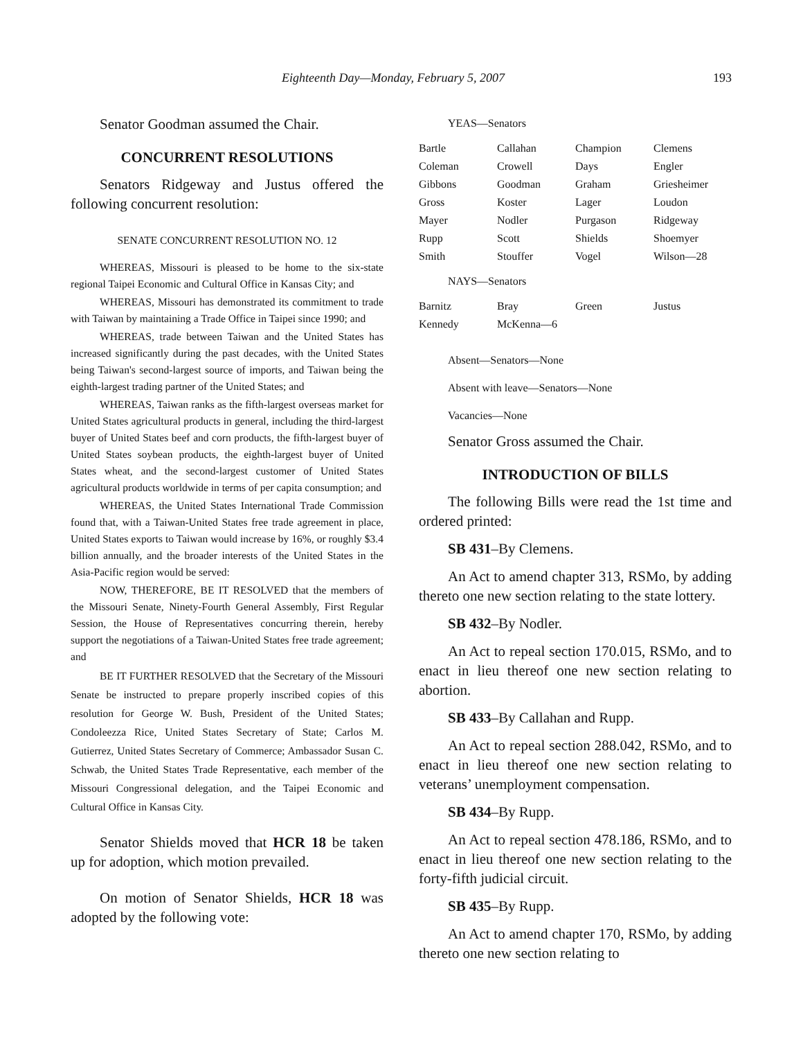Eighteenth Day—Monday, February 5, 2007 193
Senator Goodman assumed the Chair.
CONCURRENT RESOLUTIONS
Senators Ridgeway and Justus offered the following concurrent resolution:
SENATE CONCURRENT RESOLUTION NO. 12
WHEREAS, Missouri is pleased to be home to the six-state regional Taipei Economic and Cultural Office in Kansas City; and
WHEREAS, Missouri has demonstrated its commitment to trade with Taiwan by maintaining a Trade Office in Taipei since 1990; and
WHEREAS, trade between Taiwan and the United States has increased significantly during the past decades, with the United States being Taiwan's second-largest source of imports, and Taiwan being the eighth-largest trading partner of the United States; and
WHEREAS, Taiwan ranks as the fifth-largest overseas market for United States agricultural products in general, including the third-largest buyer of United States beef and corn products, the fifth-largest buyer of United States soybean products, the eighth-largest buyer of United States wheat, and the second-largest customer of United States agricultural products worldwide in terms of per capita consumption; and
WHEREAS, the United States International Trade Commission found that, with a Taiwan-United States free trade agreement in place, United States exports to Taiwan would increase by 16%, or roughly $3.4 billion annually, and the broader interests of the United States in the Asia-Pacific region would be served:
NOW, THEREFORE, BE IT RESOLVED that the members of the Missouri Senate, Ninety-Fourth General Assembly, First Regular Session, the House of Representatives concurring therein, hereby support the negotiations of a Taiwan-United States free trade agreement; and
BE IT FURTHER RESOLVED that the Secretary of the Missouri Senate be instructed to prepare properly inscribed copies of this resolution for George W. Bush, President of the United States; Condoleezza Rice, United States Secretary of State; Carlos M. Gutierrez, United States Secretary of Commerce; Ambassador Susan C. Schwab, the United States Trade Representative, each member of the Missouri Congressional delegation, and the Taipei Economic and Cultural Office in Kansas City.
Senator Shields moved that HCR 18 be taken up for adoption, which motion prevailed.
On motion of Senator Shields, HCR 18 was adopted by the following vote:
YEAS—Senators
| Bartle | Callahan | Champion | Clemens |
| Coleman | Crowell | Days | Engler |
| Gibbons | Goodman | Graham | Griesheimer |
| Gross | Koster | Lager | Loudon |
| Mayer | Nodler | Purgason | Ridgeway |
| Rupp | Scott | Shields | Shoemyer |
| Smith | Stouffer | Vogel | Wilson—28 |
NAYS—Senators
| Barnitz | Bray | Green | Justus |
| Kennedy | McKenna—6 | | |
Absent—Senators—None
Absent with leave—Senators—None
Vacancies—None
Senator Gross assumed the Chair.
INTRODUCTION OF BILLS
The following Bills were read the 1st time and ordered printed:
SB 431–By Clemens.
An Act to amend chapter 313, RSMo, by adding thereto one new section relating to the state lottery.
SB 432–By Nodler.
An Act to repeal section 170.015, RSMo, and to enact in lieu thereof one new section relating to abortion.
SB 433–By Callahan and Rupp.
An Act to repeal section 288.042, RSMo, and to enact in lieu thereof one new section relating to veterans’ unemployment compensation.
SB 434–By Rupp.
An Act to repeal section 478.186, RSMo, and to enact in lieu thereof one new section relating to the forty-fifth judicial circuit.
SB 435–By Rupp.
An Act to amend chapter 170, RSMo, by adding thereto one new section relating to